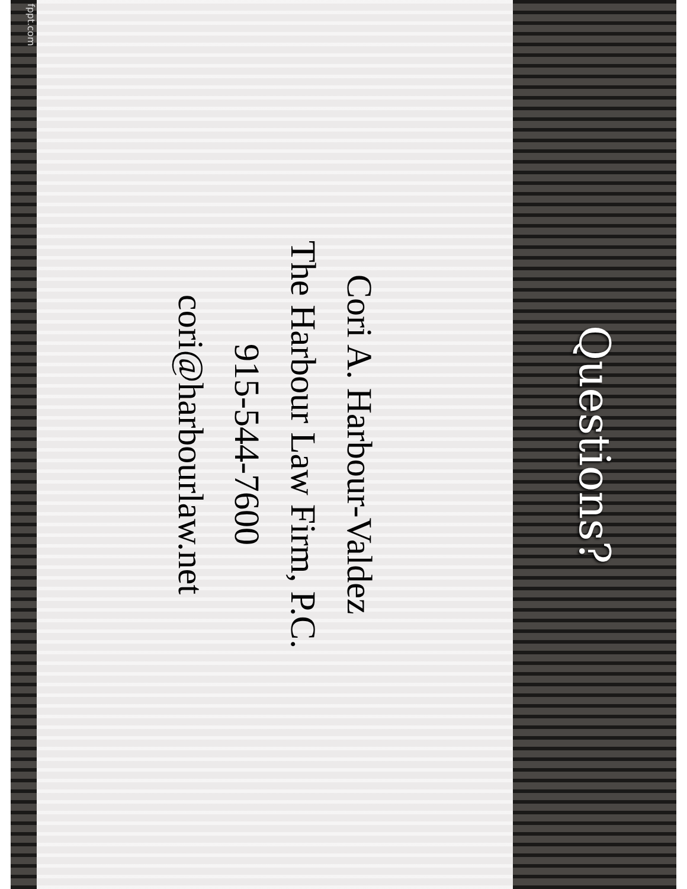Questions?
Cori A. Harbour-Valdez
The Harbour Law Firm, P.C.
915-544-7600
cori@harbourlaw.net
fppt.com